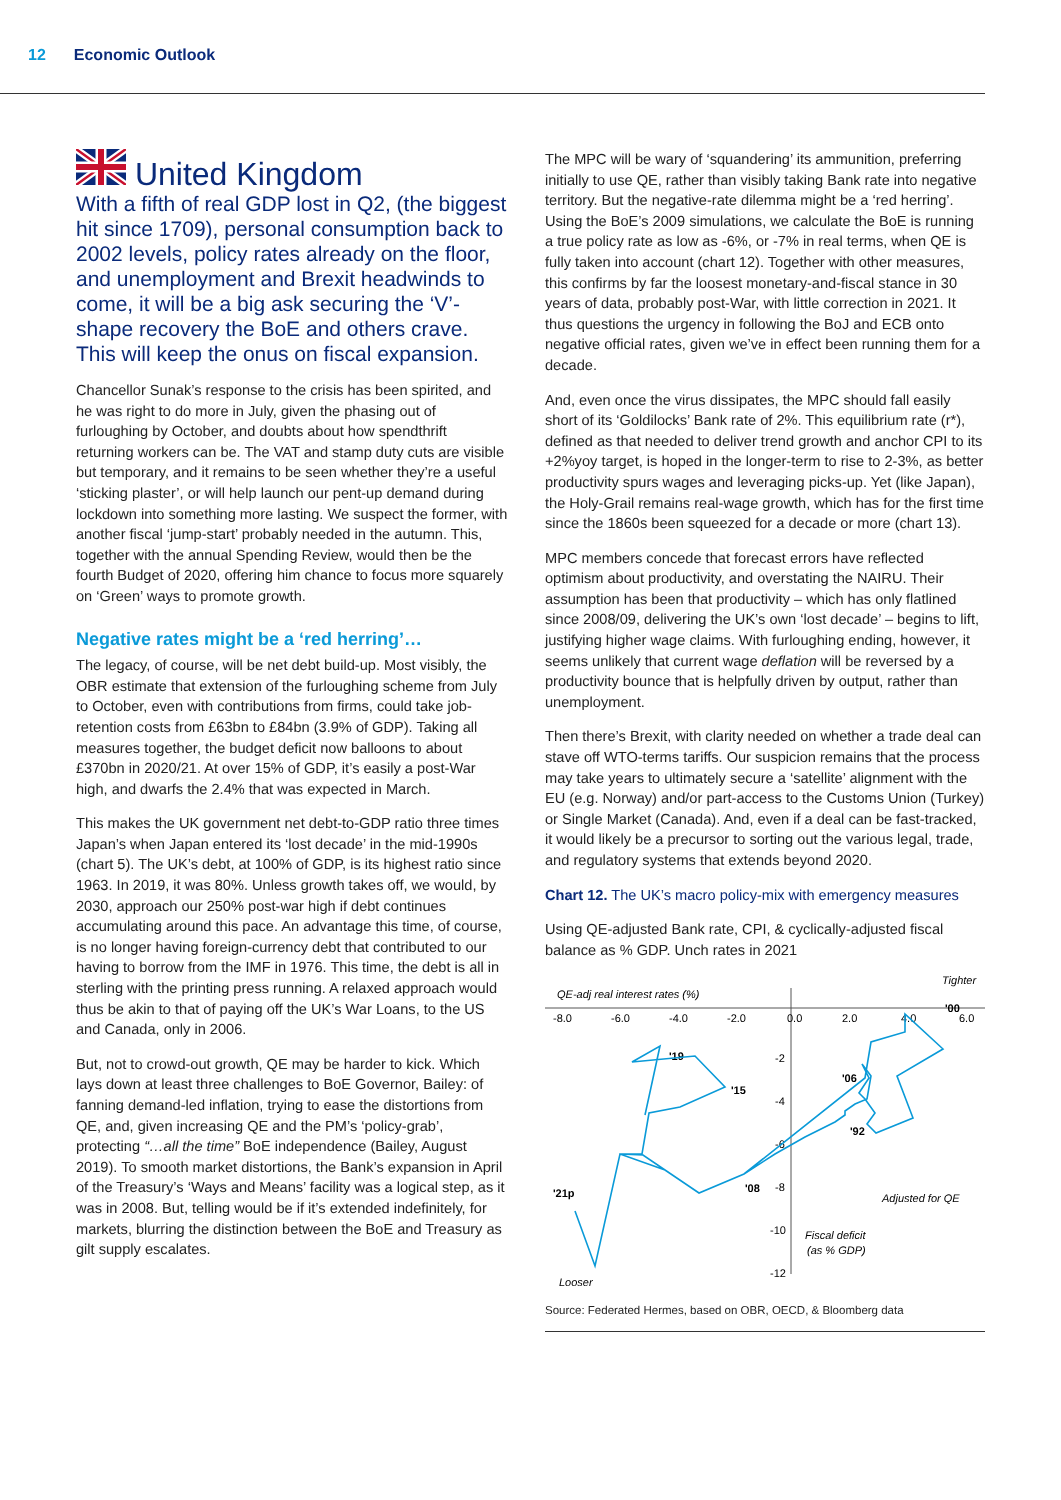12 Economic Outlook
United Kingdom
With a fifth of real GDP lost in Q2, (the biggest hit since 1709), personal consumption back to 2002 levels, policy rates already on the floor, and unemployment and Brexit headwinds to come, it will be a big ask securing the ‘V’-shape recovery the BoE and others crave. This will keep the onus on fiscal expansion.
Chancellor Sunak’s response to the crisis has been spirited, and he was right to do more in July, given the phasing out of furloughing by October, and doubts about how spendthrift returning workers can be. The VAT and stamp duty cuts are visible but temporary, and it remains to be seen whether they’re a useful ‘sticking plaster’, or will help launch our pent-up demand during lockdown into something more lasting. We suspect the former, with another fiscal ‘jump-start’ probably needed in the autumn. This, together with the annual Spending Review, would then be the fourth Budget of 2020, offering him chance to focus more squarely on ‘Green’ ways to promote growth.
Negative rates might be a ‘red herring’…
The legacy, of course, will be net debt build-up. Most visibly, the OBR estimate that extension of the furloughing scheme from July to October, even with contributions from firms, could take job-retention costs from £63bn to £84bn (3.9% of GDP). Taking all measures together, the budget deficit now balloons to about £370bn in 2020/21. At over 15% of GDP, it’s easily a post-War high, and dwarfs the 2.4% that was expected in March.
This makes the UK government net debt-to-GDP ratio three times Japan’s when Japan entered its ‘lost decade’ in the mid-1990s (chart 5). The UK’s debt, at 100% of GDP, is its highest ratio since 1963. In 2019, it was 80%. Unless growth takes off, we would, by 2030, approach our 250% post-war high if debt continues accumulating around this pace. An advantage this time, of course, is no longer having foreign-currency debt that contributed to our having to borrow from the IMF in 1976. This time, the debt is all in sterling with the printing press running. A relaxed approach would thus be akin to that of paying off the UK’s War Loans, to the US and Canada, only in 2006.
But, not to crowd-out growth, QE may be harder to kick. Which lays down at least three challenges to BoE Governor, Bailey: of fanning demand-led inflation, trying to ease the distortions from QE, and, given increasing QE and the PM’s ‘policy-grab’, protecting “…all the time” BoE independence (Bailey, August 2019). To smooth market distortions, the Bank’s expansion in April of the Treasury’s ‘Ways and Means’ facility was a logical step, as it was in 2008. But, telling would be if it’s extended indefinitely, for markets, blurring the distinction between the BoE and Treasury as gilt supply escalates.
The MPC will be wary of ‘squandering’ its ammunition, preferring initially to use QE, rather than visibly taking Bank rate into negative territory. But the negative-rate dilemma might be a ‘red herring’. Using the BoE’s 2009 simulations, we calculate the BoE is running a true policy rate as low as -6%, or -7% in real terms, when QE is fully taken into account (chart 12). Together with other measures, this confirms by far the loosest monetary-and-fiscal stance in 30 years of data, probably post-War, with little correction in 2021. It thus questions the urgency in following the BoJ and ECB onto negative official rates, given we’ve in effect been running them for a decade.
And, even once the virus dissipates, the MPC should fall easily short of its ‘Goldilocks’ Bank rate of 2%. This equilibrium rate (r*), defined as that needed to deliver trend growth and anchor CPI to its +2%yoy target, is hoped in the longer-term to rise to 2-3%, as better productivity spurs wages and leveraging picks-up. Yet (like Japan), the Holy-Grail remains real-wage growth, which has for the first time since the 1860s been squeezed for a decade or more (chart 13).
MPC members concede that forecast errors have reflected optimism about productivity, and overstating the NAIRU. Their assumption has been that productivity – which has only flatlined since 2008/09, delivering the UK’s own ‘lost decade’ – begins to lift, justifying higher wage claims. With furloughing ending, however, it seems unlikely that current wage deflation will be reversed by a productivity bounce that is helpfully driven by output, rather than unemployment.
Then there’s Brexit, with clarity needed on whether a trade deal can stave off WTO-terms tariffs. Our suspicion remains that the process may take years to ultimately secure a ‘satellite’ alignment with the EU (e.g. Norway) and/or part-access to the Customs Union (Turkey) or Single Market (Canada). And, even if a deal can be fast-tracked, it would likely be a precursor to sorting out the various legal, trade, and regulatory systems that extends beyond 2020.
Chart 12. The UK’s macro policy-mix with emergency measures
Using QE-adjusted Bank rate, CPI, & cyclically-adjusted fiscal balance as % GDP. Unch rates in 2021
QE-adj real interest rates (%)
Tighter
-8.0
-6.0
-4.0
-2.0
0.0
2.0
4.0
6.0
-2
-4
-6
-8
-10
-12
'19
'15
'06
'92
'08
'21p
'00
Adjusted for QE
Fiscal deficit
(as % GDP)
Looser
Source: Federated Hermes, based on OBR, OECD, & Bloomberg data